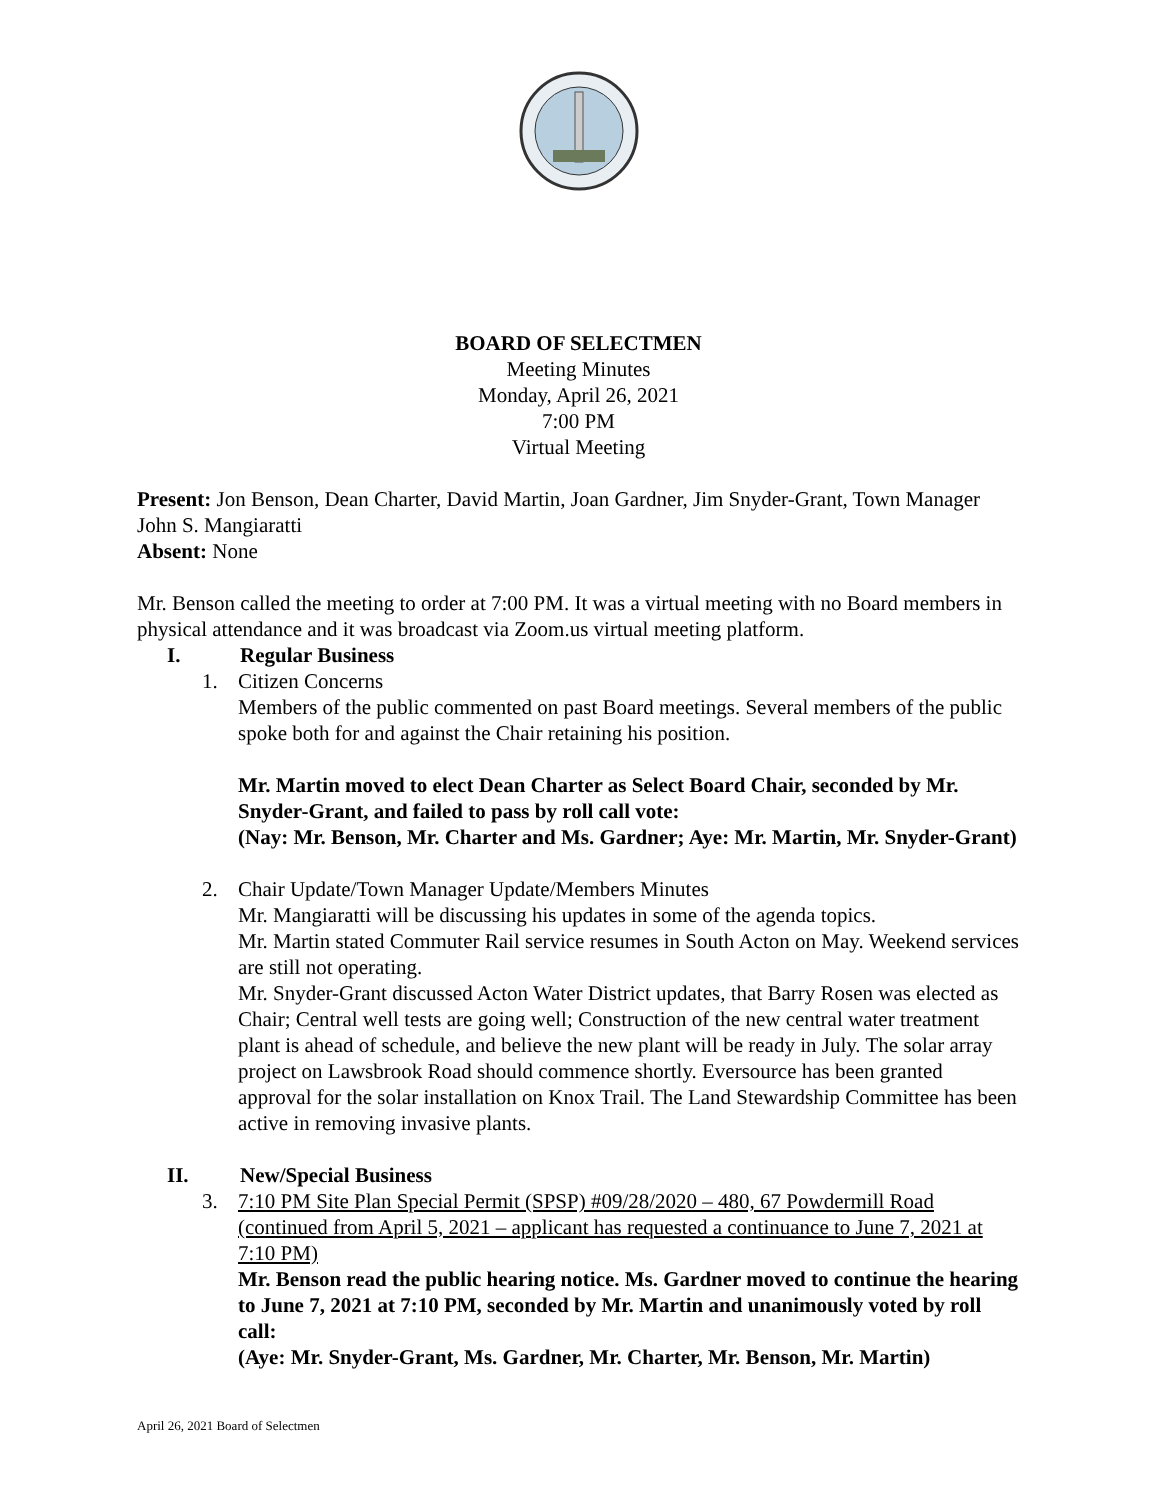BOARD OF SELECTMEN
Meeting Minutes
Monday, April 26, 2021
7:00 PM
Virtual Meeting
Present: Jon Benson, Dean Charter, David Martin, Joan Gardner, Jim Snyder-Grant, Town Manager John S. Mangiaratti
Absent: None
Mr. Benson called the meeting to order at 7:00 PM. It was a virtual meeting with no Board members in physical attendance and it was broadcast via Zoom.us virtual meeting platform.
I. Regular Business
1. Citizen Concerns
Members of the public commented on past Board meetings. Several members of the public spoke both for and against the Chair retaining his position.
Mr. Martin moved to elect Dean Charter as Select Board Chair, seconded by Mr. Snyder-Grant, and failed to pass by roll call vote:
(Nay: Mr. Benson, Mr. Charter and Ms. Gardner; Aye: Mr. Martin, Mr. Snyder-Grant)
2. Chair Update/Town Manager Update/Members Minutes
Mr. Mangiaratti will be discussing his updates in some of the agenda topics.
Mr. Martin stated Commuter Rail service resumes in South Acton on May. Weekend services are still not operating.
Mr. Snyder-Grant discussed Acton Water District updates, that Barry Rosen was elected as Chair; Central well tests are going well; Construction of the new central water treatment plant is ahead of schedule, and believe the new plant will be ready in July. The solar array project on Lawsbrook Road should commence shortly. Eversource has been granted approval for the solar installation on Knox Trail. The Land Stewardship Committee has been active in removing invasive plants.
II. New/Special Business
3. 7:10 PM Site Plan Special Permit (SPSP) #09/28/2020 – 480, 67 Powdermill Road (continued from April 5, 2021 – applicant has requested a continuance to June 7, 2021 at 7:10 PM)
Mr. Benson read the public hearing notice. Ms. Gardner moved to continue the hearing to June 7, 2021 at 7:10 PM, seconded by Mr. Martin and unanimously voted by roll call:
(Aye: Mr. Snyder-Grant, Ms. Gardner, Mr. Charter, Mr. Benson, Mr. Martin)
April 26, 2021 Board of Selectmen